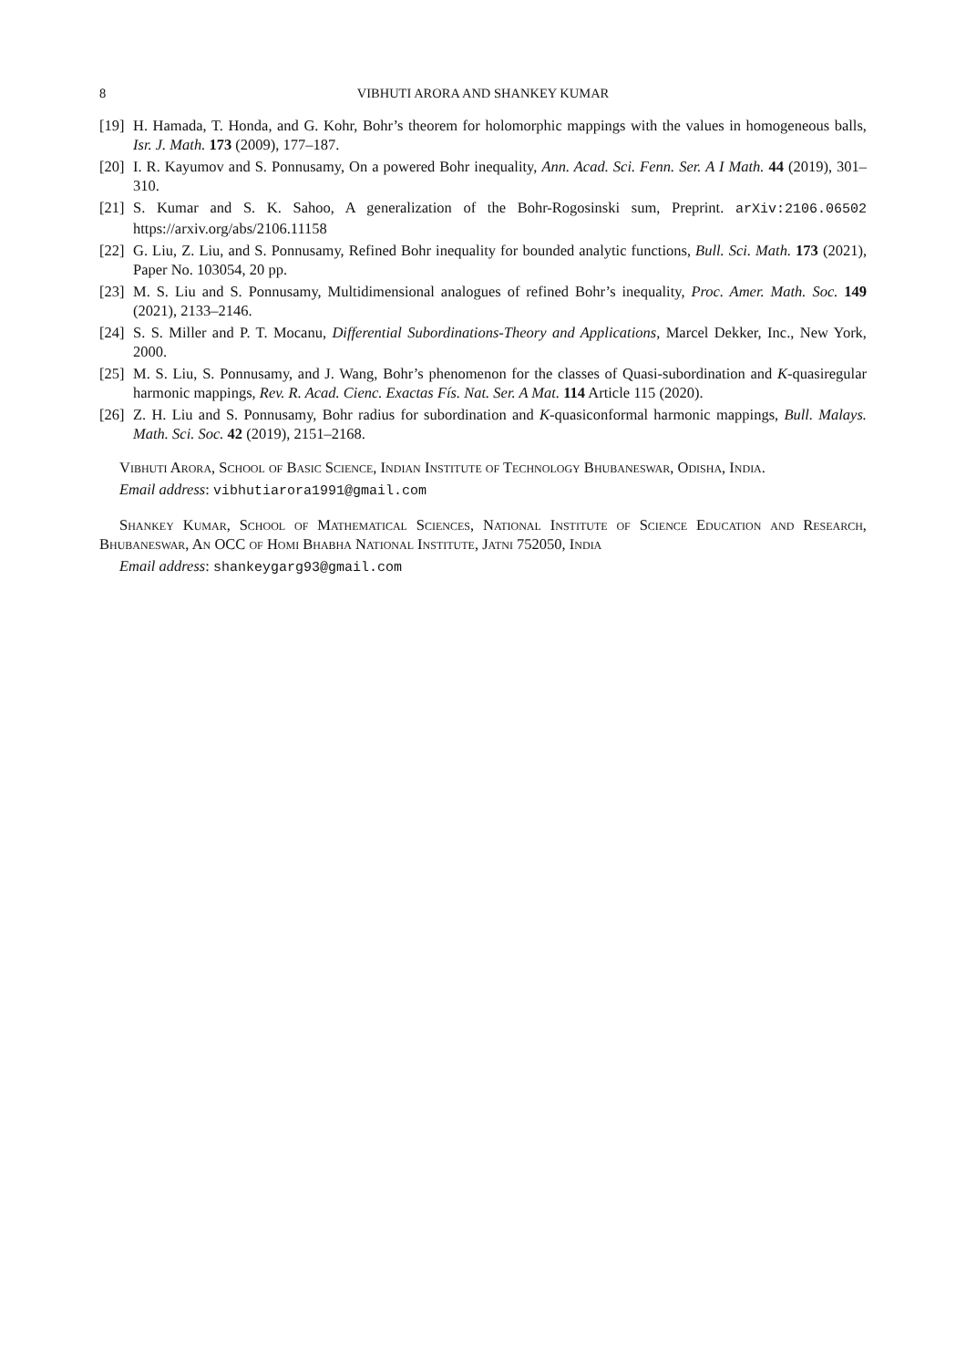8 VIBHUTI ARORA AND SHANKEY KUMAR
[19] H. Hamada, T. Honda, and G. Kohr, Bohr’s theorem for holomorphic mappings with the values in homogeneous balls, Isr. J. Math. 173 (2009), 177–187.
[20] I. R. Kayumov and S. Ponnusamy, On a powered Bohr inequality, Ann. Acad. Sci. Fenn. Ser. A I Math. 44 (2019), 301–310.
[21] S. Kumar and S. K. Sahoo, A generalization of the Bohr-Rogosinski sum, Preprint. arXiv:2106.06502 https://arxiv.org/abs/2106.11158
[22] G. Liu, Z. Liu, and S. Ponnusamy, Refined Bohr inequality for bounded analytic functions, Bull. Sci. Math. 173 (2021), Paper No. 103054, 20 pp.
[23] M. S. Liu and S. Ponnusamy, Multidimensional analogues of refined Bohr’s inequality, Proc. Amer. Math. Soc. 149 (2021), 2133–2146.
[24] S. S. Miller and P. T. Mocanu, Differential Subordinations-Theory and Applications, Marcel Dekker, Inc., New York, 2000.
[25] M. S. Liu, S. Ponnusamy, and J. Wang, Bohr’s phenomenon for the classes of Quasi-subordination and K-quasiregular harmonic mappings, Rev. R. Acad. Cienc. Exactas Fís. Nat. Ser. A Mat. 114 Article 115 (2020).
[26] Z. H. Liu and S. Ponnusamy, Bohr radius for subordination and K-quasiconformal harmonic mappings, Bull. Malays. Math. Sci. Soc. 42 (2019), 2151–2168.
Vibhuti Arora, School of Basic Science, Indian Institute of Technology Bhubaneswar, Odisha, India.
Email address: vibhutiarora1991@gmail.com
Shankey Kumar, School of Mathematical Sciences, National Institute of Science Education and Research, Bhubaneswar, An OCC of Homi Bhabha National Institute, Jatni 752050, India
Email address: shankeygarg93@gmail.com